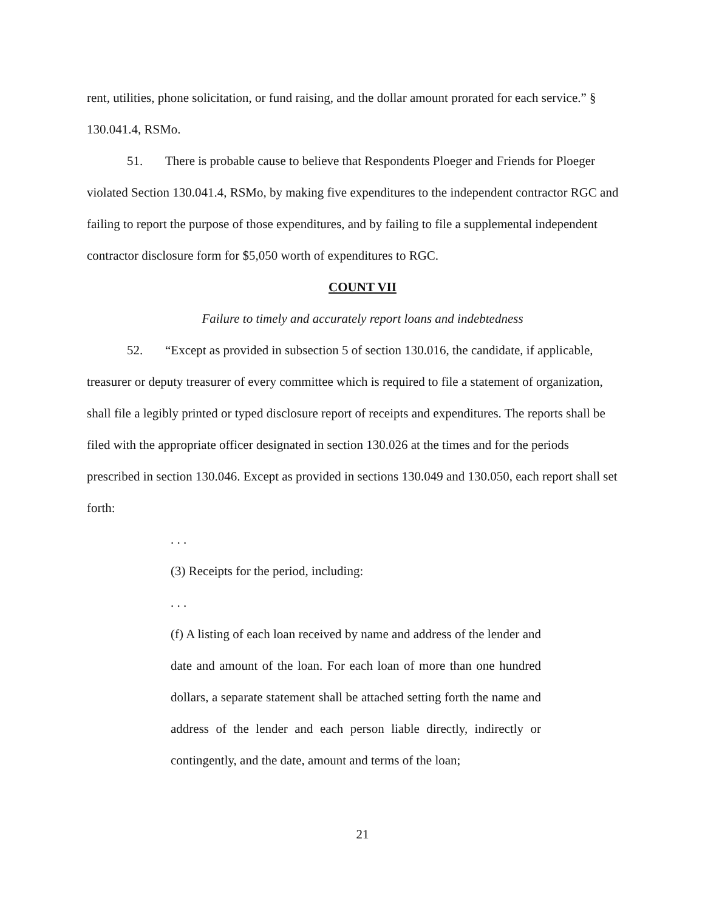rent, utilities, phone solicitation, or fund raising, and the dollar amount prorated for each service.” § 130.041.4, RSMo.
51. There is probable cause to believe that Respondents Ploeger and Friends for Ploeger violated Section 130.041.4, RSMo, by making five expenditures to the independent contractor RGC and failing to report the purpose of those expenditures, and by failing to file a supplemental independent contractor disclosure form for $5,050 worth of expenditures to RGC.
COUNT VII
Failure to timely and accurately report loans and indebtedness
52. “Except as provided in subsection 5 of section 130.016, the candidate, if applicable, treasurer or deputy treasurer of every committee which is required to file a statement of organization, shall file a legibly printed or typed disclosure report of receipts and expenditures. The reports shall be filed with the appropriate officer designated in section 130.026 at the times and for the periods prescribed in section 130.046. Except as provided in sections 130.049 and 130.050, each report shall set forth:
. . .
(3) Receipts for the period, including:
. . .
(f) A listing of each loan received by name and address of the lender and date and amount of the loan. For each loan of more than one hundred dollars, a separate statement shall be attached setting forth the name and address of the lender and each person liable directly, indirectly or contingently, and the date, amount and terms of the loan;
21